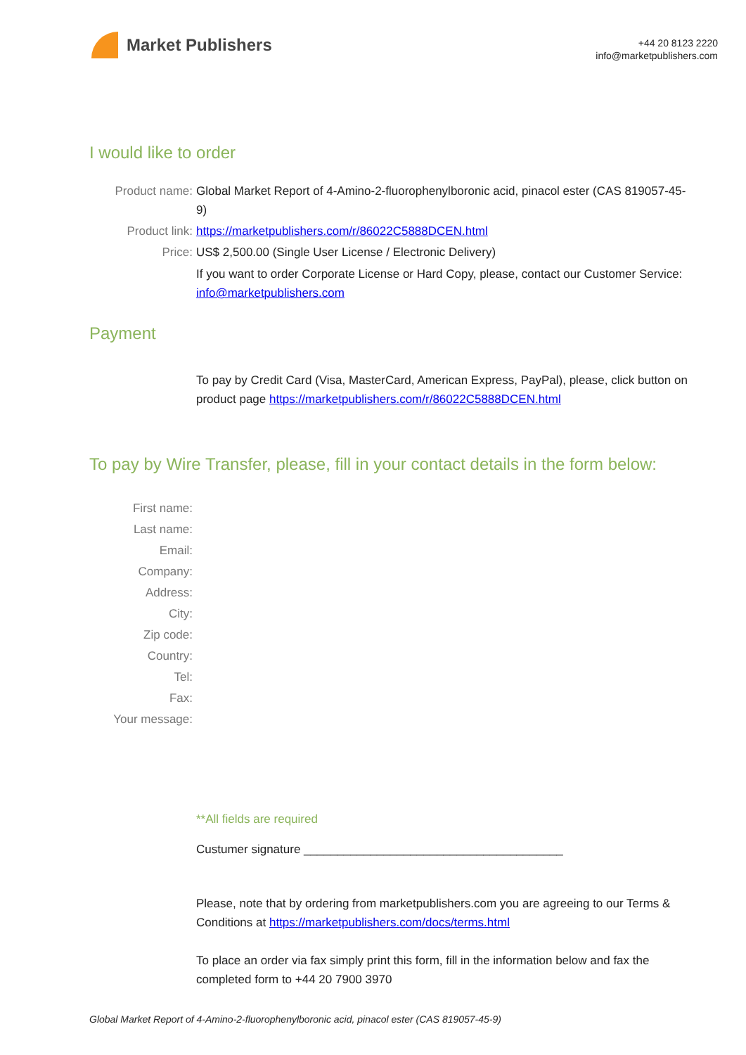Market Publishers
+44 20 8123 2220
info@marketpublishers.com
I would like to order
Product name: Global Market Report of 4-Amino-2-fluorophenylboronic acid, pinacol ester (CAS 819057-45-9)
Product link: https://marketpublishers.com/r/86022C5888DCEN.html
Price: US$ 2,500.00 (Single User License / Electronic Delivery)
If you want to order Corporate License or Hard Copy, please, contact our Customer Service:
info@marketpublishers.com
Payment
To pay by Credit Card (Visa, MasterCard, American Express, PayPal), please, click button on product page https://marketpublishers.com/r/86022C5888DCEN.html
To pay by Wire Transfer, please, fill in your contact details in the form below:
First name:
Last name:
Email:
Company:
Address:
City:
Zip code:
Country:
Tel:
Fax:
Your message:
**All fields are required
Custumer signature _______________________________________
Please, note that by ordering from marketpublishers.com you are agreeing to our Terms & Conditions at https://marketpublishers.com/docs/terms.html
To place an order via fax simply print this form, fill in the information below and fax the completed form to +44 20 7900 3970
Global Market Report of 4-Amino-2-fluorophenylboronic acid, pinacol ester (CAS 819057-45-9)